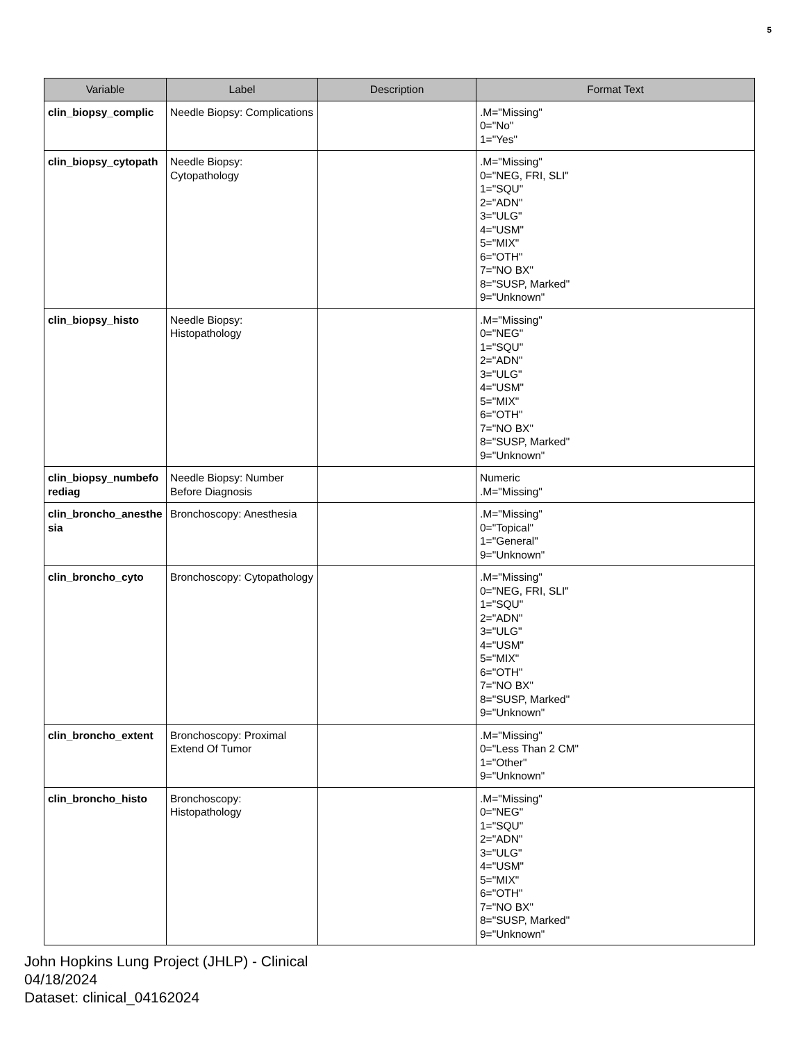5
| Variable | Label | Description | Format Text |
| --- | --- | --- | --- |
| clin_biopsy_complic | Needle Biopsy: Complications | | .M="Missing" 0="No" 1="Yes" |
| clin_biopsy_cytopath | Needle Biopsy: Cytopathology | | .M="Missing" 0="NEG, FRI, SLI" 1="SQU" 2="ADN" 3="ULG" 4="USM" 5="MIX" 6="OTH" 7="NO BX" 8="SUSP, Marked" 9="Unknown" |
| clin_biopsy_histo | Needle Biopsy: Histopathology | | .M="Missing" 0="NEG" 1="SQU" 2="ADN" 3="ULG" 4="USM" 5="MIX" 6="OTH" 7="NO BX" 8="SUSP, Marked" 9="Unknown" |
| clin_biopsy_numbeforediag | Needle Biopsy: Number Before Diagnosis | | Numeric .M="Missing" |
| clin_broncho_anesthesia | Bronchoscopy: Anesthesia | | .M="Missing" 0="Topical" 1="General" 9="Unknown" |
| clin_broncho_cyto | Bronchoscopy: Cytopathology | | .M="Missing" 0="NEG, FRI, SLI" 1="SQU" 2="ADN" 3="ULG" 4="USM" 5="MIX" 6="OTH" 7="NO BX" 8="SUSP, Marked" 9="Unknown" |
| clin_broncho_extent | Bronchoscopy: Proximal Extend Of Tumor | | .M="Missing" 0="Less Than 2 CM" 1="Other" 9="Unknown" |
| clin_broncho_histo | Bronchoscopy: Histopathology | | .M="Missing" 0="NEG" 1="SQU" 2="ADN" 3="ULG" 4="USM" 5="MIX" 6="OTH" 7="NO BX" 8="SUSP, Marked" 9="Unknown" |
John Hopkins Lung Project (JHLP) - Clinical
04/18/2024
Dataset: clinical_04162024